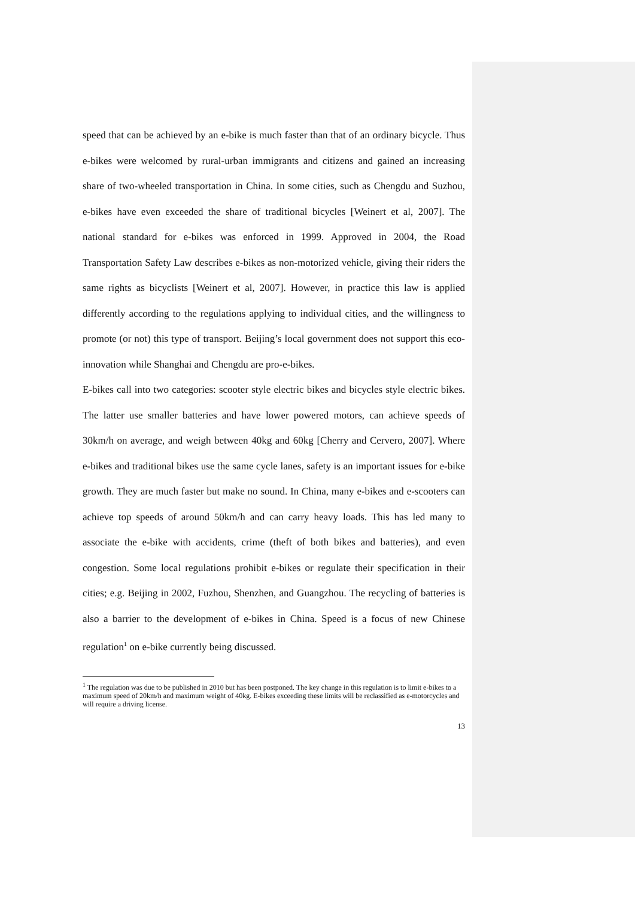speed that can be achieved by an e-bike is much faster than that of an ordinary bicycle. Thus e-bikes were welcomed by rural-urban immigrants and citizens and gained an increasing share of two-wheeled transportation in China. In some cities, such as Chengdu and Suzhou, e-bikes have even exceeded the share of traditional bicycles [Weinert et al, 2007]. The national standard for e-bikes was enforced in 1999. Approved in 2004, the Road Transportation Safety Law describes e-bikes as non-motorized vehicle, giving their riders the same rights as bicyclists [Weinert et al, 2007]. However, in practice this law is applied differently according to the regulations applying to individual cities, and the willingness to promote (or not) this type of transport. Beijing’s local government does not support this eco-innovation while Shanghai and Chengdu are pro-e-bikes.
E-bikes call into two categories: scooter style electric bikes and bicycles style electric bikes. The latter use smaller batteries and have lower powered motors, can achieve speeds of 30km/h on average, and weigh between 40kg and 60kg [Cherry and Cervero, 2007]. Where e-bikes and traditional bikes use the same cycle lanes, safety is an important issues for e-bike growth. They are much faster but make no sound. In China, many e-bikes and e-scooters can achieve top speeds of around 50km/h and can carry heavy loads. This has led many to associate the e-bike with accidents, crime (theft of both bikes and batteries), and even congestion. Some local regulations prohibit e-bikes or regulate their specification in their cities; e.g. Beijing in 2002, Fuzhou, Shenzhen, and Guangzhou. The recycling of batteries is also a barrier to the development of e-bikes in China. Speed is a focus of new Chinese regulation<sup>1</sup> on e-bike currently being discussed.
<sup>1</sup> The regulation was due to be published in 2010 but has been postponed. The key change in this regulation is to limit e-bikes to a maximum speed of 20km/h and maximum weight of 40kg. E-bikes exceeding these limits will be reclassified as e-motorcycles and will require a driving license.
13